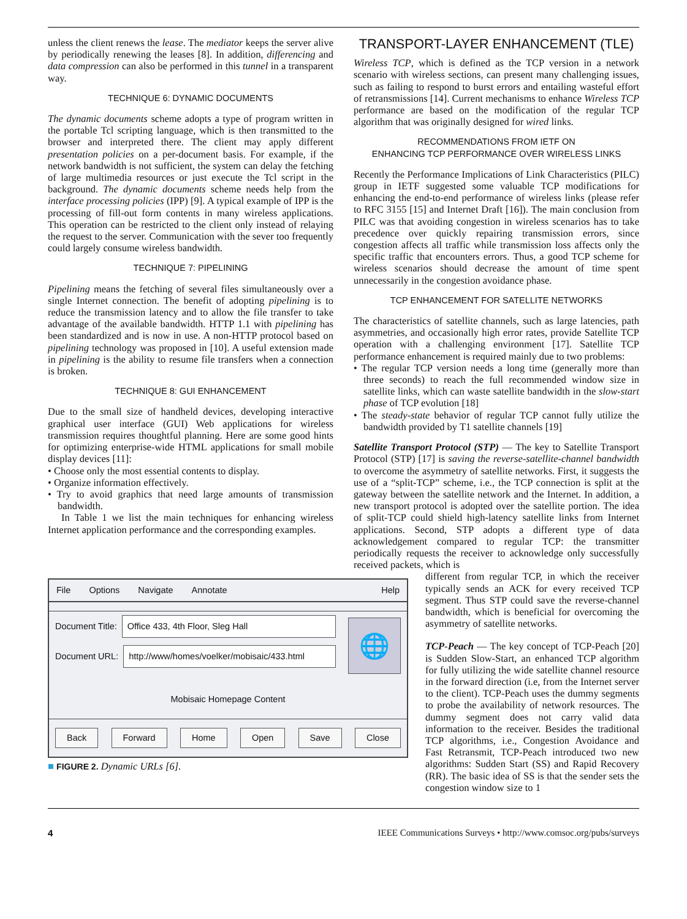unless the client renews the lease. The mediator keeps the server alive by periodically renewing the leases [8]. In addition, differencing and data compression can also be performed in this tunnel in a transparent way.
TECHNIQUE 6: DYNAMIC DOCUMENTS
The dynamic documents scheme adopts a type of program written in the portable Tcl scripting language, which is then transmitted to the browser and interpreted there. The client may apply different presentation policies on a per-document basis. For example, if the network bandwidth is not sufficient, the system can delay the fetching of large multimedia resources or just execute the Tcl script in the background. The dynamic documents scheme needs help from the interface processing policies (IPP) [9]. A typical example of IPP is the processing of fill-out form contents in many wireless applications. This operation can be restricted to the client only instead of relaying the request to the server. Communication with the sever too frequently could largely consume wireless bandwidth.
TECHNIQUE 7: PIPELINING
Pipelining means the fetching of several files simultaneously over a single Internet connection. The benefit of adopting pipelining is to reduce the transmission latency and to allow the file transfer to take advantage of the available bandwidth. HTTP 1.1 with pipelining has been standardized and is now in use. A non-HTTP protocol based on pipelining technology was proposed in [10]. A useful extension made in pipelining is the ability to resume file transfers when a connection is broken.
TECHNIQUE 8: GUI ENHANCEMENT
Due to the small size of handheld devices, developing interactive graphical user interface (GUI) Web applications for wireless transmission requires thoughtful planning. Here are some good hints for optimizing enterprise-wide HTML applications for small mobile display devices [11]:
• Choose only the most essential contents to display.
• Organize information effectively.
• Try to avoid graphics that need large amounts of transmission bandwidth.
In Table 1 we list the main techniques for enhancing wireless Internet application performance and the corresponding examples.
File Options Navigate Annotate Help
Document Title:
Office 433, 4th Floor, Sleg Hall
Document URL:
http://www/homes/voelker/mobisaic/433.html
🌐
Mobisaic Homepage Content
Back Forward Home Open Save Close
■ FIGURE 2. Dynamic URLs [6].
TRANSPORT-LAYER ENHANCEMENT (TLE)
Wireless TCP, which is defined as the TCP version in a network scenario with wireless sections, can present many challenging issues, such as failing to respond to burst errors and entailing wasteful effort of retransmissions [14]. Current mechanisms to enhance Wireless TCP performance are based on the modification of the regular TCP algorithm that was originally designed for wired links.
RECOMMENDATIONS FROM IETF ON
ENHANCING TCP PERFORMANCE OVER WIRELESS LINKS
Recently the Performance Implications of Link Characteristics (PILC) group in IETF suggested some valuable TCP modifications for enhancing the end-to-end performance of wireless links (please refer to RFC 3155 [15] and Internet Draft [16]). The main conclusion from PILC was that avoiding congestion in wireless scenarios has to take precedence over quickly repairing transmission errors, since congestion affects all traffic while transmission loss affects only the specific traffic that encounters errors. Thus, a good TCP scheme for wireless scenarios should decrease the amount of time spent unnecessarily in the congestion avoidance phase.
TCP ENHANCEMENT FOR SATELLITE NETWORKS
The characteristics of satellite channels, such as large latencies, path asymmetries, and occasionally high error rates, provide Satellite TCP operation with a challenging environment [17]. Satellite TCP performance enhancement is required mainly due to two problems:
• The regular TCP version needs a long time (generally more than three seconds) to reach the full recommended window size in satellite links, which can waste satellite bandwidth in the slow-start phase of TCP evolution [18]
• The steady-state behavior of regular TCP cannot fully utilize the bandwidth provided by T1 satellite channels [19]
Satellite Transport Protocol (STP) — The key to Satellite Transport Protocol (STP) [17] is saving the reverse-satellite-channel bandwidth to overcome the asymmetry of satellite networks. First, it suggests the use of a “split-TCP” scheme, i.e., the TCP connection is split at the gateway between the satellite network and the Internet. In addition, a new transport protocol is adopted over the satellite portion. The idea of split-TCP could shield high-latency satellite links from Internet applications. Second, STP adopts a different type of data acknowledgement compared to regular TCP: the transmitter periodically requests the receiver to acknowledge only successfully received packets, which is
different from regular TCP, in which the receiver typically sends an ACK for every received TCP segment. Thus STP could save the reverse-channel bandwidth, which is beneficial for overcoming the asymmetry of satellite networks.
TCP-Peach — The key concept of TCP-Peach [20] is Sudden Slow-Start, an enhanced TCP algorithm for fully utilizing the wide satellite channel resource in the forward direction (i.e, from the Internet server to the client). TCP-Peach uses the dummy segments to probe the availability of network resources. The dummy segment does not carry valid data information to the receiver. Besides the traditional TCP algorithms, i.e., Congestion Avoidance and Fast Retransmit, TCP-Peach introduced two new algorithms: Sudden Start (SS) and Rapid Recovery (RR). The basic idea of SS is that the sender sets the congestion window size to 1
4 IEEE Communications Surveys • http://www.comsoc.org/pubs/surveys